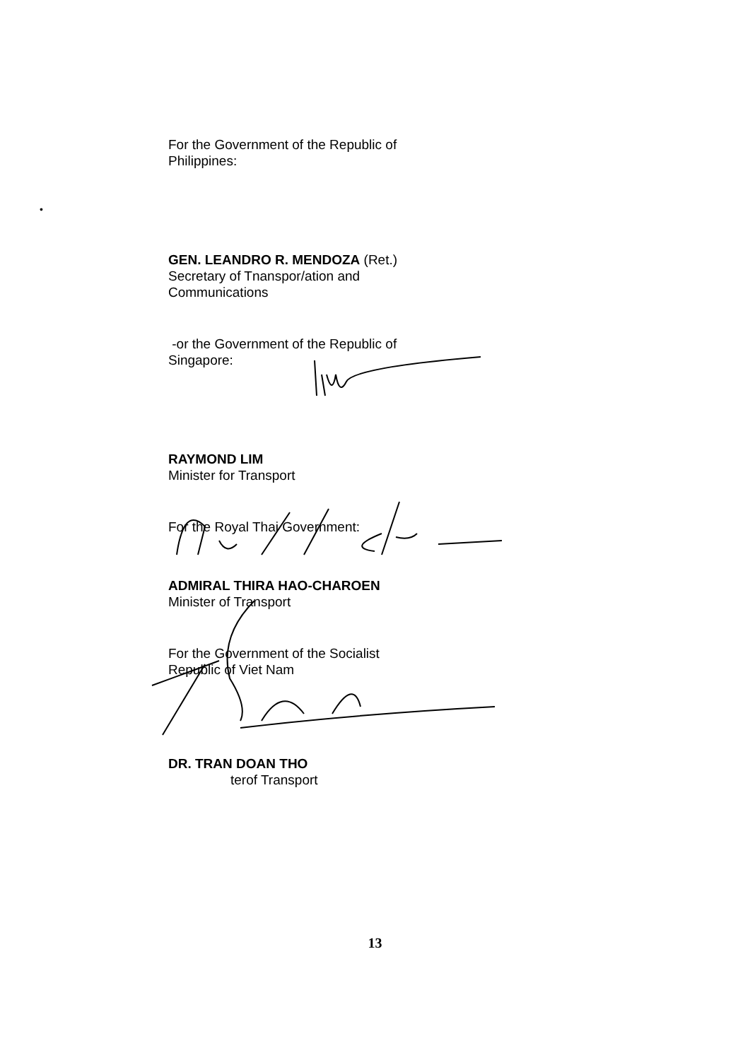•
For the Government of the Republic of
Philippines:
GEN. LEANDRO R. MENDOZA (Ret.)
Secretary of Tnanspor/ation and
Communications
-or the Government of the Republic of
Singapore:
RAYMOND LIM
Minister for Transport
For the Royal Thai Government:
ADMIRAL THIRA HAO-CHAROEN
Minister of Transport
For the Government of the Socialist
Republic of Viet Nam
DR. TRAN DOAN THO
terof Transport
13